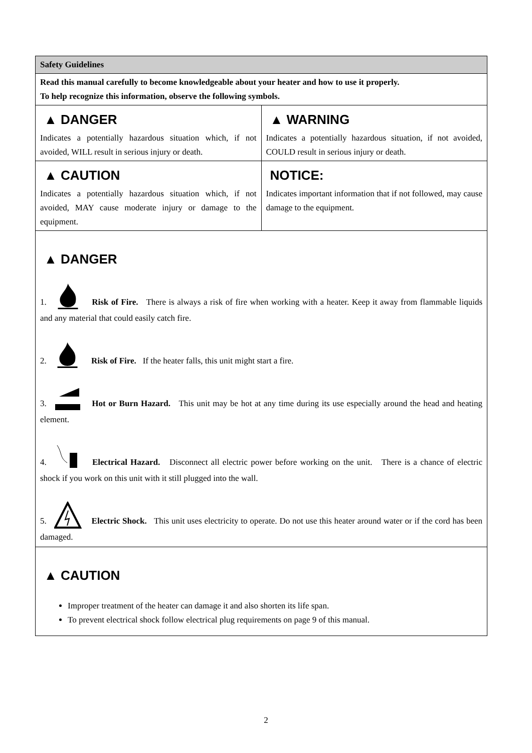| Safety Guidelines | |
| --- | --- |
| Read this manual carefully to become knowledgeable about your heater and how to use it properly. To help recognize this information, observe the following symbols. | |
| ▲ DANGER Indicates a potentially hazardous situation which, if not avoided, WILL result in serious injury or death. | ▲ WARNING Indicates a potentially hazardous situation, if not avoided, COULD result in serious injury or death. |
| ▲ CAUTION Indicates a potentially hazardous situation which, if not avoided, MAY cause moderate injury or damage to the equipment. | NOTICE: Indicates important information that if not followed, may cause damage to the equipment. |
| ▲ DANGER 1. Risk of Fire. There is always a risk of fire when working with a heater. Keep it away from flammable liquids and any material that could easily catch fire. 2. Risk of Fire. If the heater falls, this unit might start a fire. 3. Hot or Burn Hazard. This unit may be hot at any time during its use especially around the head and heating element. 4. Electrical Hazard. Disconnect all electric power before working on the unit. There is a chance of electric shock if you work on this unit with it still plugged into the wall. 5. Electric Shock. This unit uses electricity to operate. Do not use this heater around water or if the cord has been damaged. | |
| ▲ CAUTION Improper treatment of the heater can damage it and also shorten its life span. To prevent electrical shock follow electrical plug requirements on page 9 of this manual. | |
2